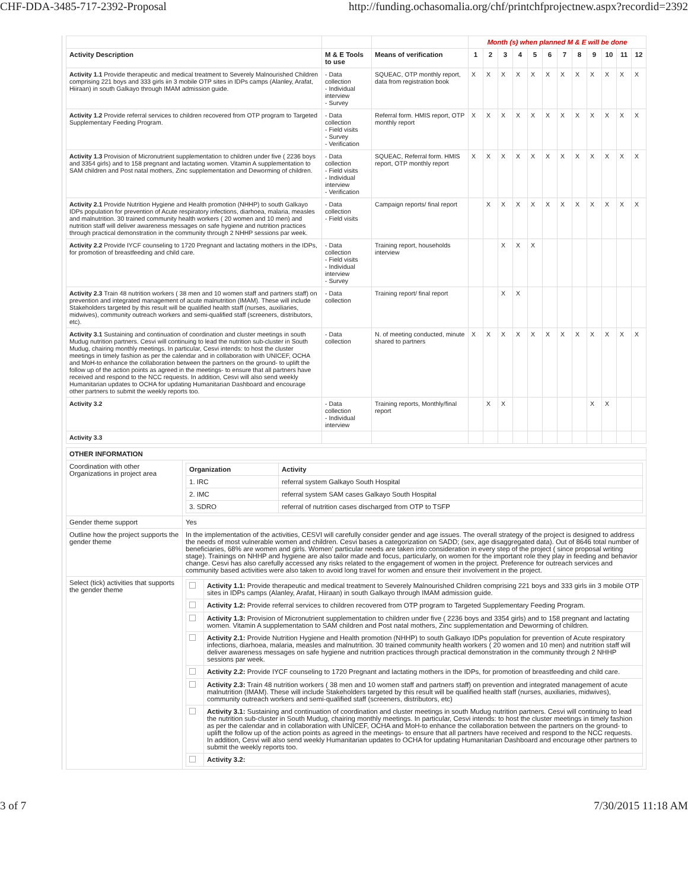CHF-DDA-3485-717-2392-Proposal http://funding.ochasomalia.org/chf/printchfprojectnew.aspx?recordid=2392
| | | | Month (s) when planned M & E will be done | | | | | | | | | | | |
| Activity Description | M & E Tools to use | Means of verification | 1 | 2 | 3 | 4 | 5 | 6 | 7 | 8 | 9 | 10 | 11 | 12 |
| Activity 1.1 Provide therapeutic and medical treatment to Severely Malnourished Children comprising 221 boys and 333 girls iin 3 mobile OTP sites in IDPs camps (Alanley, Arafat, Hiiraan) in south Galkayo through IMAM admission guide. | - Data collection - Individual interview - Survey | SQUEAC, OTP monthly report, data from registration book | X | X | X | X | X | X | X | X | X | X | X | X |
| Activity 1.2 Provide referral services to children recovered from OTP program to Targeted Supplementary Feeding Program. | - Data collection - Field visits - Survey - Verification | Referral form. HMIS report, OTP monthly report | X | X | X | X | X | X | X | X | X | X | X | X |
| Activity 1.3 Provision of Micronutrient supplementation to children under five ( 2236 boys and 3354 girls) and to 158 pregnant and lactating women. Vitamin A supplementation to SAM children and Post natal mothers, Zinc supplementation and Deworming of children. | - Data collection - Field visits - Individual interview - Verification | SQUEAC, Referral form. HMIS report, OTP monthly report | X | X | X | X | X | X | X | X | X | X | X | X |
| Activity 2.1 Provide Nutrition Hygiene and Health promotion (NHHP) to south Galkayo IDPs population for prevention of Acute respiratory infections, diarhoea, malaria, measles and malnutrition. 30 trained community health workers ( 20 women and 10 men) and nutrition staff will deliver awareness messages on safe hygiene and nutrition practices through practical demonstration in the community through 2 NHHP sessions par week. | - Data collection - Field visits | Campaign reports/ final report | | X | X | X | X | X | X | X | X | X | X | X |
| Activity 2.2 Provide IYCF counseling to 1720 Pregnant and lactating mothers in the IDPs, for promotion of breastfeeding and child care. | - Data collection - Field visits - Individual interview - Survey | Training report, households interview | | | X | X | X | | | | | | | |
| Activity 2.3 Train 48 nutrition workers ( 38 men and 10 women staff and partners staff) on prevention and integrated management of acute malnutrition (IMAM). These will include Stakeholders targeted by this result will be qualified health staff (nurses, auxiliaries, midwives), community outreach workers and semi-qualified staff (screeners, distributors, etc). | - Data collection | Training report/ final report | | | X | X | | | | | | | | |
| Activity 3.1 Sustaining and continuation of coordination and cluster meetings in south Mudug nutrition partners. Cesvi will continuing to lead the nutrition sub-cluster in South Mudug, chairing monthly meetings. In particular, Cesvi intends: to host the cluster meetings in timely fashion as per the calendar and in collaboration with UNICEF, OCHA and MoH-to enhance the collaboration between the partners on the ground- to uplift the follow up of the action points as agreed in the meetings- to ensure that all partners have received and respond to the NCC requests. In addition, Cesvi will also send weekly Humanitarian updates to OCHA for updating Humanitarian Dashboard and encourage other partners to submit the weekly reports too. | - Data collection | N. of meeting conducted, minute shared to partners | X | X | X | X | X | X | X | X | X | X | X | X |
| Activity 3.2 | - Data collection - Individual interview | Training reports, Monthly/final report | | X | X | | | | | | X | X | | |
| Activity 3.3 | | | | | | | | | | | | | | |
| OTHER INFORMATION | |
| --- | --- |
| Coordination with other Organizations in project area | / Organization / Activity / / --- / --- / / 1. IRC / referral system Galkayo South Hospital / / 2. IMC / referral system SAM cases Galkayo South Hospital / / 3. SDRO / referral of nutrition cases discharged from OTP to TSFP / |
| Gender theme support | Yes |
| Outline how the project supports the gender theme | In the implementation of the activities, CESVI will carefully consider gender and age issues. The overall strategy of the project is designed to address the needs of most vulnerable women and children. Cesvi bases a categorization on SADD; (sex, age disaggregated data). Out of 8646 total number of beneficiaries, 68% are women and girls. Women' particular needs are taken into consideration in every step of the project ( since proposal writing stage). Trainings on NHHP and hygiene are also tailor made and focus, particularly, on women for the important role they play in feeding and behavior change. Cesvi has also carefully accessed any risks related to the engagement of women in the project. Preference for outreach services and community based activities were also taken to avoid long travel for women and ensure their involvement in the project. |
| Select (tick) activities that supports the gender theme | / / Activity 1.1: Provide therapeutic and medical treatment to Severely Malnourished Children comprising 221 boys and 333 girls iin 3 mobile OTP sites in IDPs camps (Alanley, Arafat, Hiiraan) in south Galkayo through IMAM admission guide. / / / Activity 1.2: Provide referral services to children recovered from OTP program to Targeted Supplementary Feeding Program. / / / Activity 1.3: Provision of Micronutrient supplementation to children under five ( 2236 boys and 3354 girls) and to 158 pregnant and lactating women. Vitamin A supplementation to SAM children and Post natal mothers, Zinc supplementation and Deworming of children. / / / Activity 2.1: Provide Nutrition Hygiene and Health promotion (NHHP) to south Galkayo IDPs population for prevention of Acute respiratory infections, diarhoea, malaria, measles and malnutrition. 30 trained community health workers ( 20 women and 10 men) and nutrition staff will deliver awareness messages on safe hygiene and nutrition practices through practical demonstration in the community through 2 NHHP sessions par week. / / / Activity 2.2: Provide IYCF counseling to 1720 Pregnant and lactating mothers in the IDPs, for promotion of breastfeeding and child care. / / / Activity 2.3: Train 48 nutrition workers ( 38 men and 10 women staff and partners staff) on prevention and integrated management of acute malnutrition (IMAM). These will include Stakeholders targeted by this result will be qualified health staff (nurses, auxiliaries, midwives), community outreach workers and semi-qualified staff (screeners, distributors, etc) / / / Activity 3.1: Sustaining and continuation of coordination and cluster meetings in south Mudug nutrition partners. Cesvi will continuing to lead the nutrition sub-cluster in South Mudug, chairing monthly meetings. In particular, Cesvi intends: to host the cluster meetings in timely fashion as per the calendar and in collaboration with UNICEF, OCHA and MoH-to enhance the collaboration between the partners on the ground- to uplift the follow up of the action points as agreed in the meetings- to ensure that all partners have received and respond to the NCC requests. In addition, Cesvi will also send weekly Humanitarian updates to OCHA for updating Humanitarian Dashboard and encourage other partners to submit the weekly reports too. / / / Activity 3.2: / |
3 of 7 7/30/2015 11:18 AM